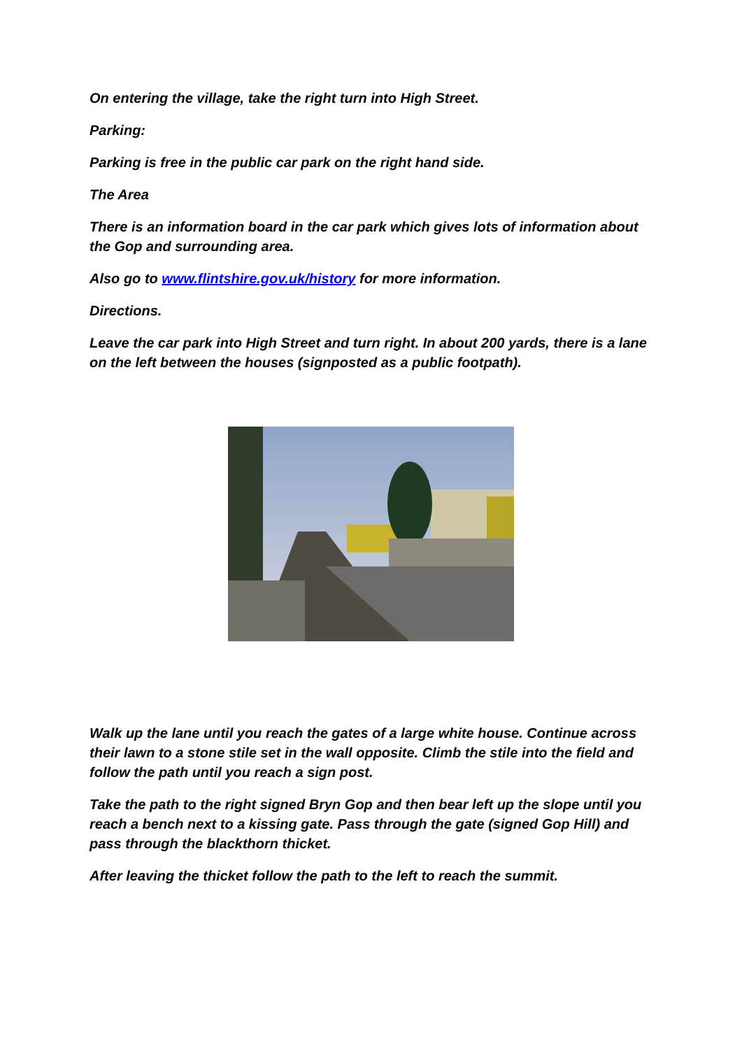On entering the village, take the right turn into High Street.
Parking:
Parking is free in the public car park on the right hand side.
The Area
There is an information board in the car park which gives lots of information about the Gop and surrounding area.
Also go to www.flintshire.gov.uk/history for more information.
Directions.
Leave the car park into High Street and turn right. In about 200 yards, there is a lane on the left between the houses (signposted as a public footpath).
Walk up the lane until you reach the gates of a large white house. Continue across their lawn to a stone stile set in the wall opposite. Climb the stile into the field and follow the path until you reach a sign post.
Take the path to the right signed Bryn Gop and then bear left up the slope until you reach a bench next to a kissing gate. Pass through the gate (signed Gop Hill) and pass through the blackthorn thicket.
After leaving the thicket follow the path to the left to reach the summit.